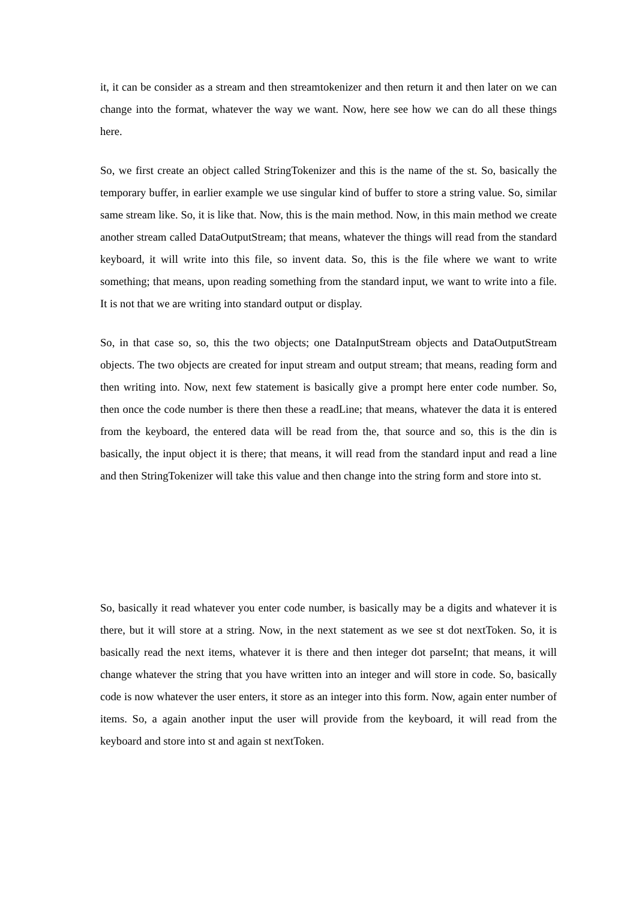it, it can be consider as a stream and then streamtokenizer and then return it and then later on we can change into the format, whatever the way we want. Now, here see how we can do all these things here.
So, we first create an object called StringTokenizer and this is the name of the st. So, basically the temporary buffer, in earlier example we use singular kind of buffer to store a string value. So, similar same stream like. So, it is like that. Now, this is the main method. Now, in this main method we create another stream called DataOutputStream; that means, whatever the things will read from the standard keyboard, it will write into this file, so invent data. So, this is the file where we want to write something; that means, upon reading something from the standard input, we want to write into a file. It is not that we are writing into standard output or display.
So, in that case so, so, this the two objects; one DataInputStream objects and DataOutputStream objects. The two objects are created for input stream and output stream; that means, reading form and then writing into. Now, next few statement is basically give a prompt here enter code number. So, then once the code number is there then these a readLine; that means, whatever the data it is entered from the keyboard, the entered data will be read from the, that source and so, this is the din is basically, the input object it is there; that means, it will read from the standard input and read a line and then StringTokenizer will take this value and then change into the string form and store into st.
So, basically it read whatever you enter code number, is basically may be a digits and whatever it is there, but it will store at a string. Now, in the next statement as we see st dot nextToken. So, it is basically read the next items, whatever it is there and then integer dot parseInt; that means, it will change whatever the string that you have written into an integer and will store in code. So, basically code is now whatever the user enters, it store as an integer into this form. Now, again enter number of items. So, a again another input the user will provide from the keyboard, it will read from the keyboard and store into st and again st nextToken.